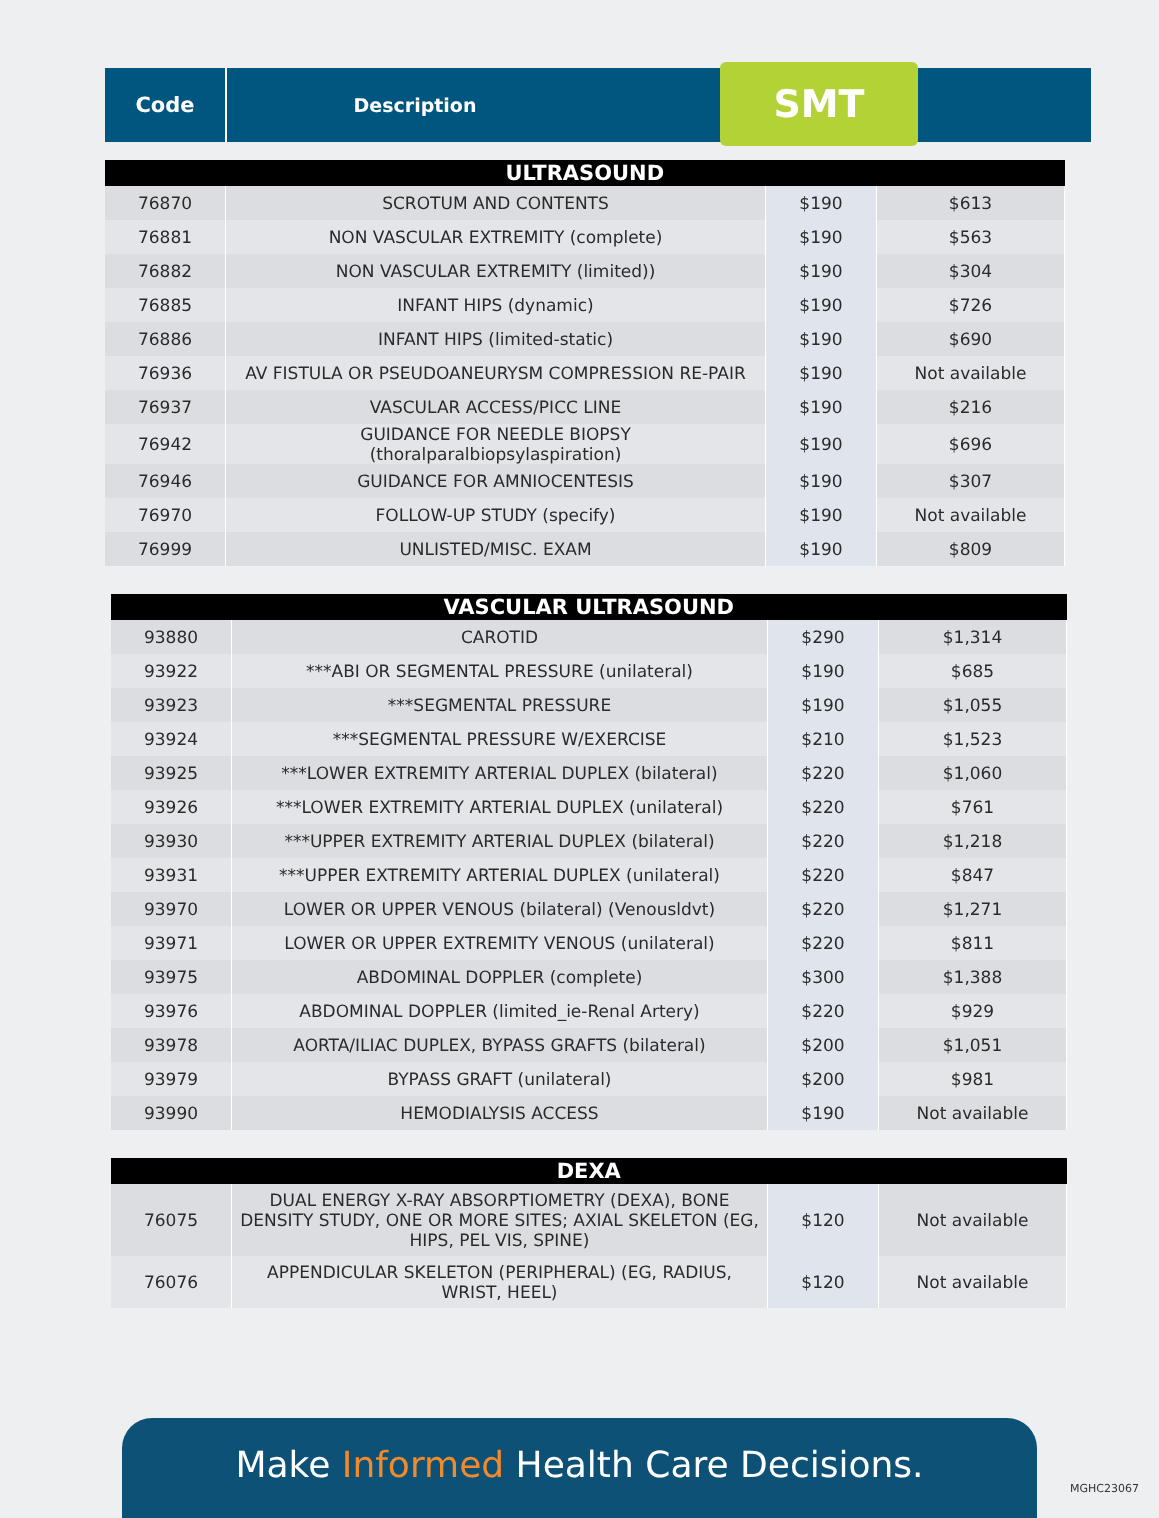Code
Description
SMT
| ULTRASOUND | | | |
| --- | --- | --- | --- |
| 76870 | SCROTUM AND CONTENTS | $190 | $613 |
| 76881 | NON VASCULAR EXTREMITY (complete) | $190 | $563 |
| 76882 | NON VASCULAR EXTREMITY (limited)) | $190 | $304 |
| 76885 | INFANT HIPS (dynamic) | $190 | $726 |
| 76886 | INFANT HIPS (limited-static) | $190 | $690 |
| 76936 | AV FISTULA OR PSEUDOANEURYSM COMPRESSION RE-PAIR | $190 | Not available |
| 76937 | VASCULAR ACCESS/PICC LINE | $190 | $216 |
| 76942 | GUIDANCE FOR NEEDLE BIOPSY (thoralparalbiopsylaspiration) | $190 | $696 |
| 76946 | GUIDANCE FOR AMNIOCENTESIS | $190 | $307 |
| 76970 | FOLLOW-UP STUDY (specify) | $190 | Not available |
| 76999 | UNLISTED/MISC. EXAM | $190 | $809 |
| VASCULAR ULTRASOUND | | | |
| --- | --- | --- | --- |
| 93880 | CAROTID | $290 | $1,314 |
| 93922 | ***ABI OR SEGMENTAL PRESSURE (unilateral) | $190 | $685 |
| 93923 | ***SEGMENTAL PRESSURE | $190 | $1,055 |
| 93924 | ***SEGMENTAL PRESSURE W/EXERCISE | $210 | $1,523 |
| 93925 | ***LOWER EXTREMITY ARTERIAL DUPLEX (bilateral) | $220 | $1,060 |
| 93926 | ***LOWER EXTREMITY ARTERIAL DUPLEX (unilateral) | $220 | $761 |
| 93930 | ***UPPER EXTREMITY ARTERIAL DUPLEX (bilateral) | $220 | $1,218 |
| 93931 | ***UPPER EXTREMITY ARTERIAL DUPLEX (unilateral) | $220 | $847 |
| 93970 | LOWER OR UPPER VENOUS (bilateral) (Venousldvt) | $220 | $1,271 |
| 93971 | LOWER OR UPPER EXTREMITY VENOUS (unilateral) | $220 | $811 |
| 93975 | ABDOMINAL DOPPLER (complete) | $300 | $1,388 |
| 93976 | ABDOMINAL DOPPLER (limited_ie-Renal Artery) | $220 | $929 |
| 93978 | AORTA/ILIAC DUPLEX, BYPASS GRAFTS (bilateral) | $200 | $1,051 |
| 93979 | BYPASS GRAFT (unilateral) | $200 | $981 |
| 93990 | HEMODIALYSIS ACCESS | $190 | Not available |
| DEXA | | | |
| --- | --- | --- | --- |
| 76075 | DUAL ENERGY X-RAY ABSORPTIOMETRY (DEXA), BONE DENSITY STUDY, ONE OR MORE SITES; AXIAL SKELETON (EG, HIPS, PEL VIS, SPINE) | $120 | Not available |
| 76076 | APPENDICULAR SKELETON (PERIPHERAL) (EG, RADIUS, WRIST, HEEL) | $120 | Not available |
Make Informed Health Care Decisions.
MGHC23067